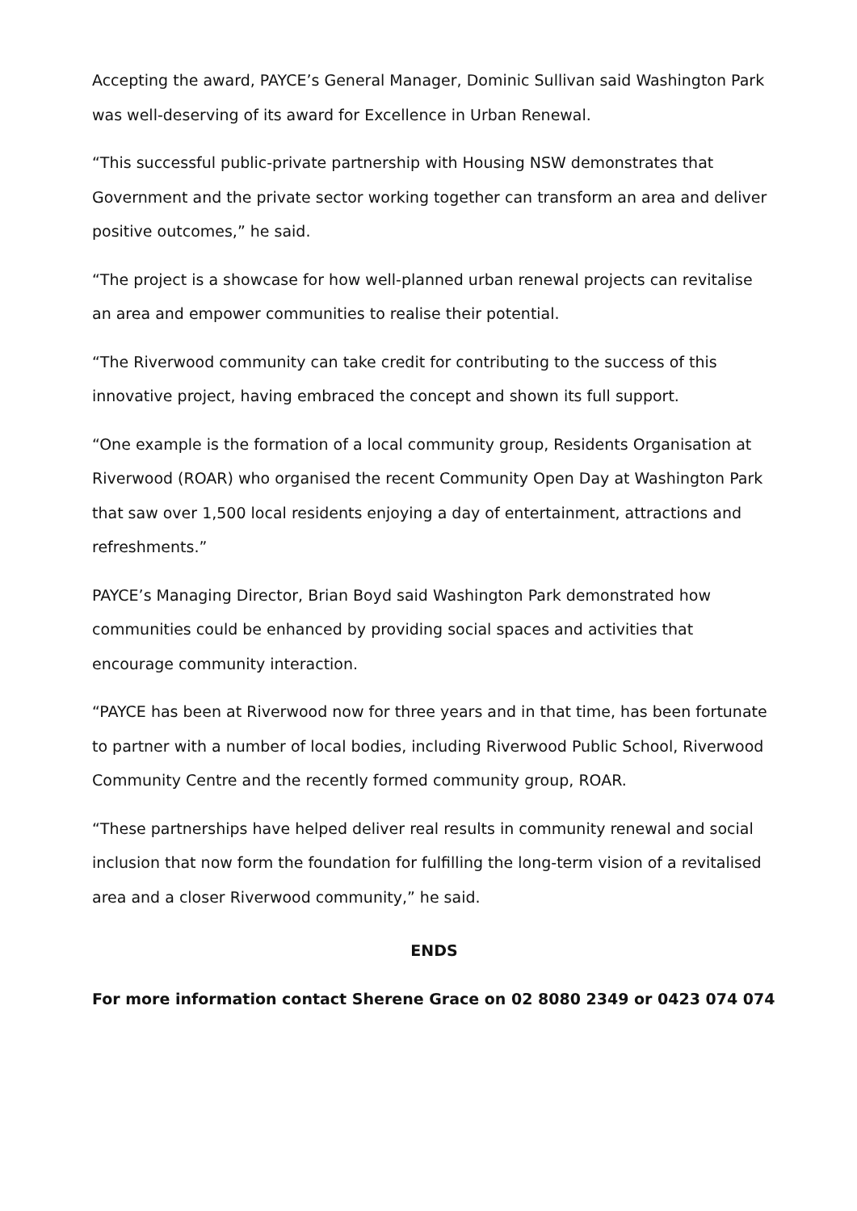Accepting the award, PAYCE’s General Manager, Dominic Sullivan said Washington Park was well-deserving of its award for Excellence in Urban Renewal.
“This successful public-private partnership with Housing NSW demonstrates that Government and the private sector working together can transform an area and deliver positive outcomes,” he said.
“The project is a showcase for how well-planned urban renewal projects can revitalise an area and empower communities to realise their potential.
“The Riverwood community can take credit for contributing to the success of this innovative project, having embraced the concept and shown its full support.
“One example is the formation of a local community group, Residents Organisation at Riverwood (ROAR) who organised the recent Community Open Day at Washington Park that saw over 1,500 local residents enjoying a day of entertainment, attractions and refreshments.”
PAYCE’s Managing Director, Brian Boyd said Washington Park demonstrated how communities could be enhanced by providing social spaces and activities that encourage community interaction.
“PAYCE has been at Riverwood now for three years and in that time, has been fortunate to partner with a number of local bodies, including Riverwood Public School, Riverwood Community Centre and the recently formed community group, ROAR.
“These partnerships have helped deliver real results in community renewal and social inclusion that now form the foundation for fulfilling the long-term vision of a revitalised area and a closer Riverwood community,” he said.
ENDS
For more information contact Sherene Grace on 02 8080 2349 or 0423 074 074